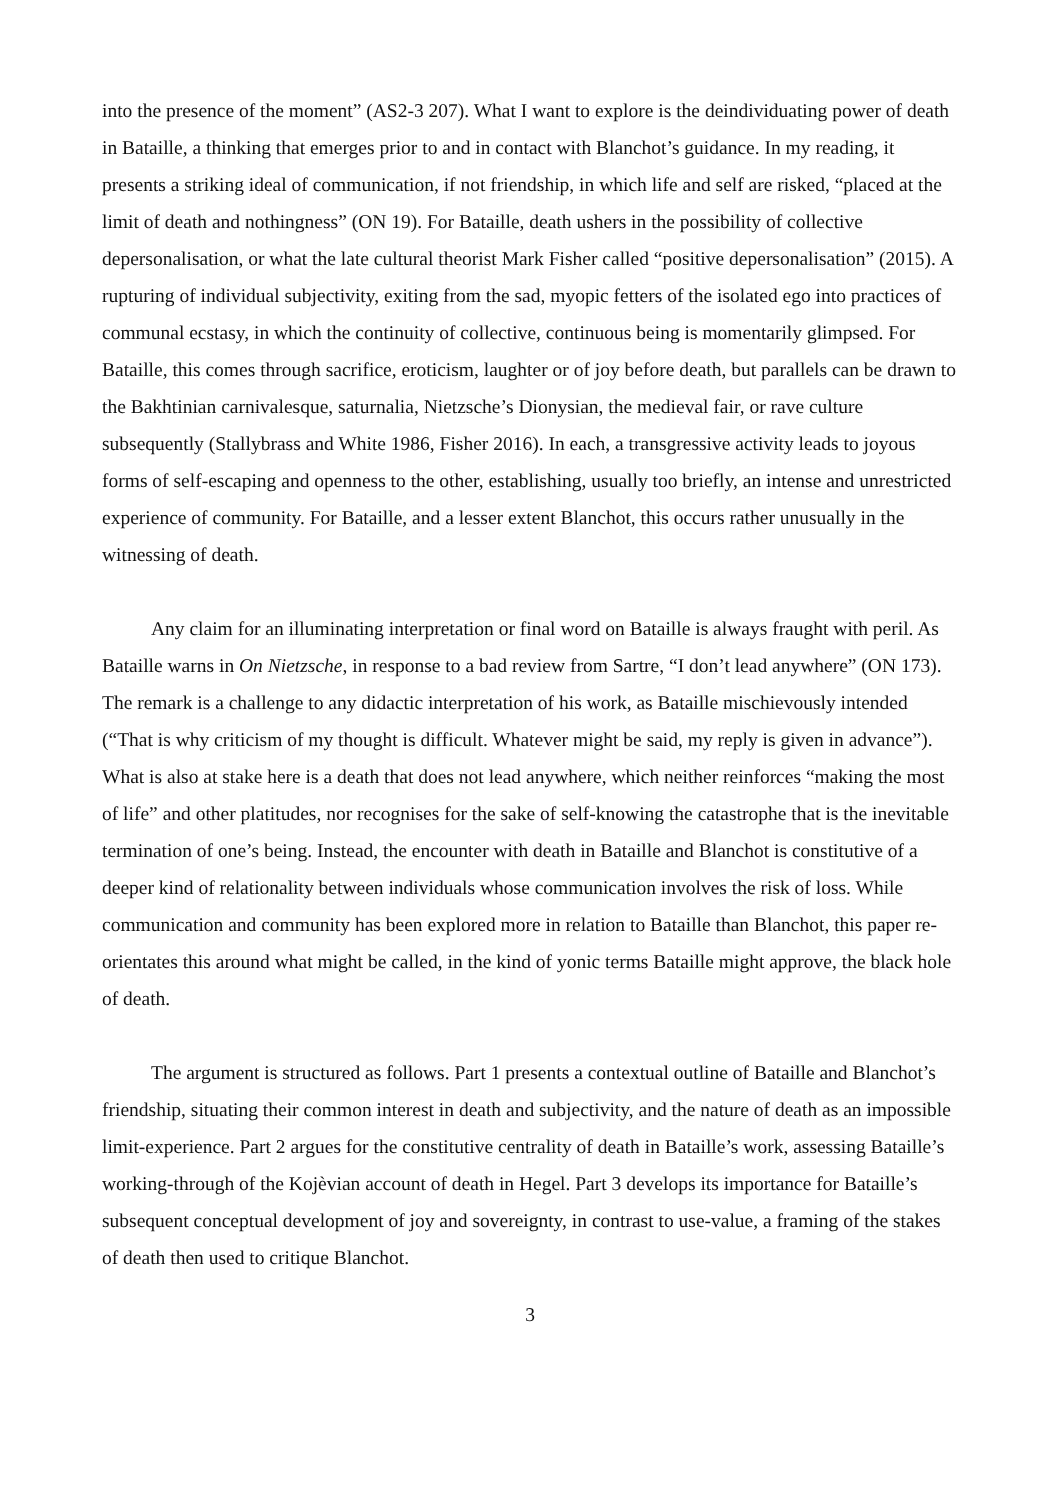into the presence of the moment” (AS2-3 207). What I want to explore is the deindividuating power of death in Bataille, a thinking that emerges prior to and in contact with Blanchot’s guidance. In my reading, it presents a striking ideal of communication, if not friendship, in which life and self are risked, “placed at the limit of death and nothingness” (ON 19). For Bataille, death ushers in the possibility of collective depersonalisation, or what the late cultural theorist Mark Fisher called “positive depersonalisation” (2015). A rupturing of individual subjectivity, exiting from the sad, myopic fetters of the isolated ego into practices of communal ecstasy, in which the continuity of collective, continuous being is momentarily glimpsed. For Bataille, this comes through sacrifice, eroticism, laughter or of joy before death, but parallels can be drawn to the Bakhtinian carnivalesque, saturnalia, Nietzsche’s Dionysian, the medieval fair, or rave culture subsequently (Stallybrass and White 1986, Fisher 2016). In each, a transgressive activity leads to joyous forms of self-escaping and openness to the other, establishing, usually too briefly, an intense and unrestricted experience of community. For Bataille, and a lesser extent Blanchot, this occurs rather unusually in the witnessing of death.
Any claim for an illuminating interpretation or final word on Bataille is always fraught with peril. As Bataille warns in On Nietzsche, in response to a bad review from Sartre, “I don’t lead anywhere” (ON 173). The remark is a challenge to any didactic interpretation of his work, as Bataille mischievously intended (“That is why criticism of my thought is difficult. Whatever might be said, my reply is given in advance”). What is also at stake here is a death that does not lead anywhere, which neither reinforces “making the most of life” and other platitudes, nor recognises for the sake of self-knowing the catastrophe that is the inevitable termination of one’s being. Instead, the encounter with death in Bataille and Blanchot is constitutive of a deeper kind of relationality between individuals whose communication involves the risk of loss. While communication and community has been explored more in relation to Bataille than Blanchot, this paper re-orientates this around what might be called, in the kind of yonic terms Bataille might approve, the black hole of death.
The argument is structured as follows. Part 1 presents a contextual outline of Bataille and Blanchot’s friendship, situating their common interest in death and subjectivity, and the nature of death as an impossible limit-experience. Part 2 argues for the constitutive centrality of death in Bataille’s work, assessing Bataille’s working-through of the Kojèvian account of death in Hegel. Part 3 develops its importance for Bataille’s subsequent conceptual development of joy and sovereignty, in contrast to use-value, a framing of the stakes of death then used to critique Blanchot.
3